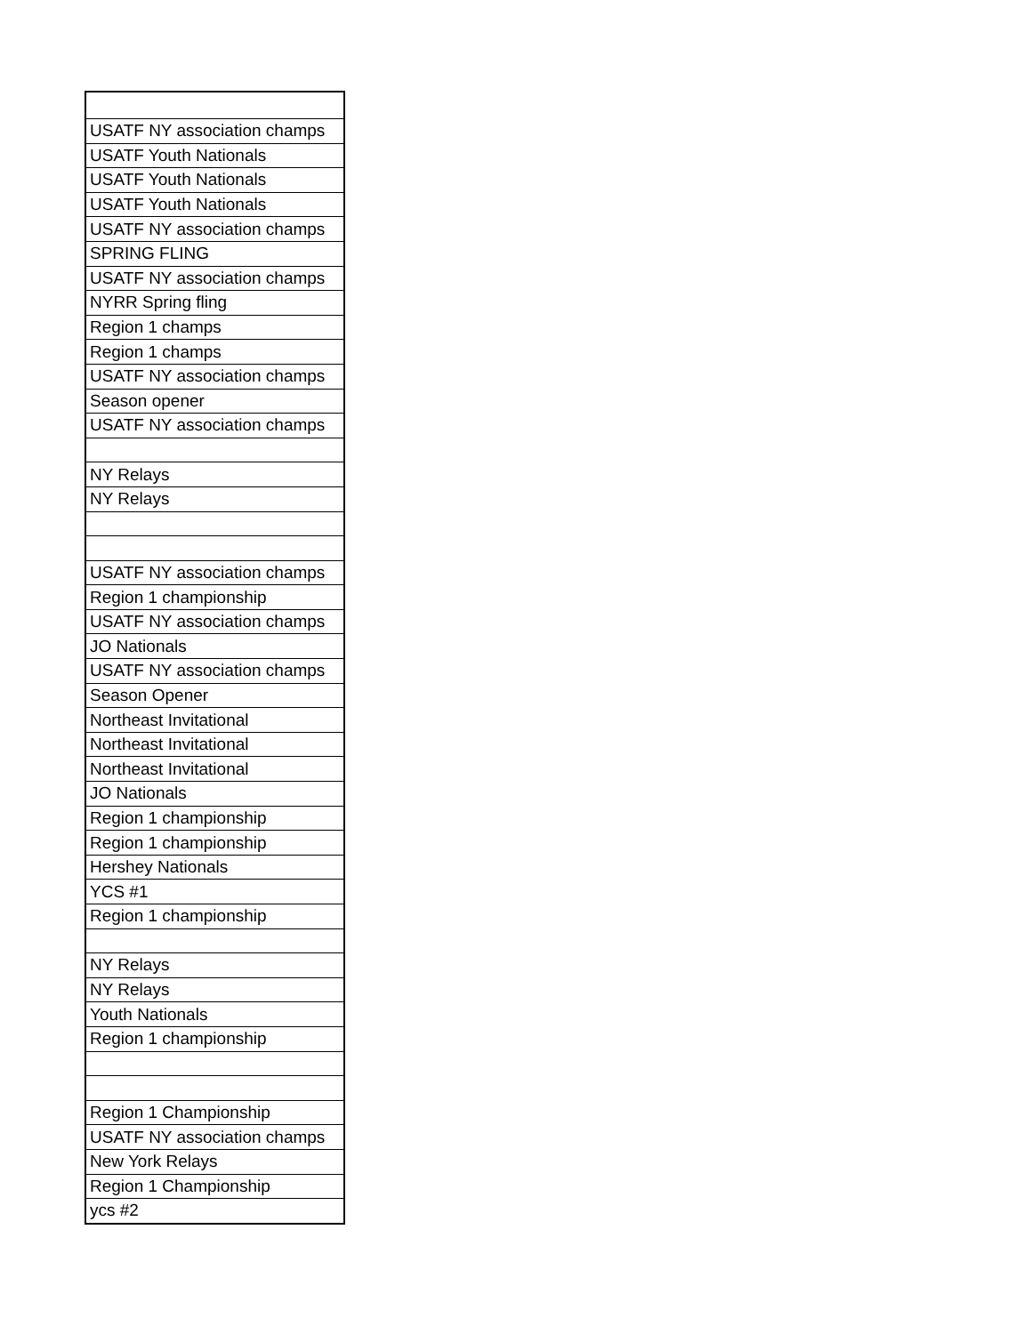| USATF NY association champs |
| USATF Youth Nationals |
| USATF Youth Nationals |
| USATF Youth Nationals |
| USATF NY association champs |
| SPRING FLING |
| USATF NY association champs |
| NYRR Spring fling |
| Region 1 champs |
| Region 1 champs |
| USATF NY association champs |
| Season opener |
| USATF NY association champs |
| NY Relays |
| NY Relays |
| USATF NY association champs |
| Region 1 championship |
| USATF NY association champs |
| JO Nationals |
| USATF NY association champs |
| Season Opener |
| Northeast Invitational |
| Northeast Invitational |
| Northeast Invitational |
| JO Nationals |
| Region 1 championship |
| Region 1 championship |
| Hershey Nationals |
| YCS #1 |
| Region 1 championship |
| NY Relays |
| NY Relays |
| Youth Nationals |
| Region 1 championship |
| Region 1 Championship |
| USATF NY association champs |
| New York Relays |
| Region 1 Championship |
| ycs #2 |